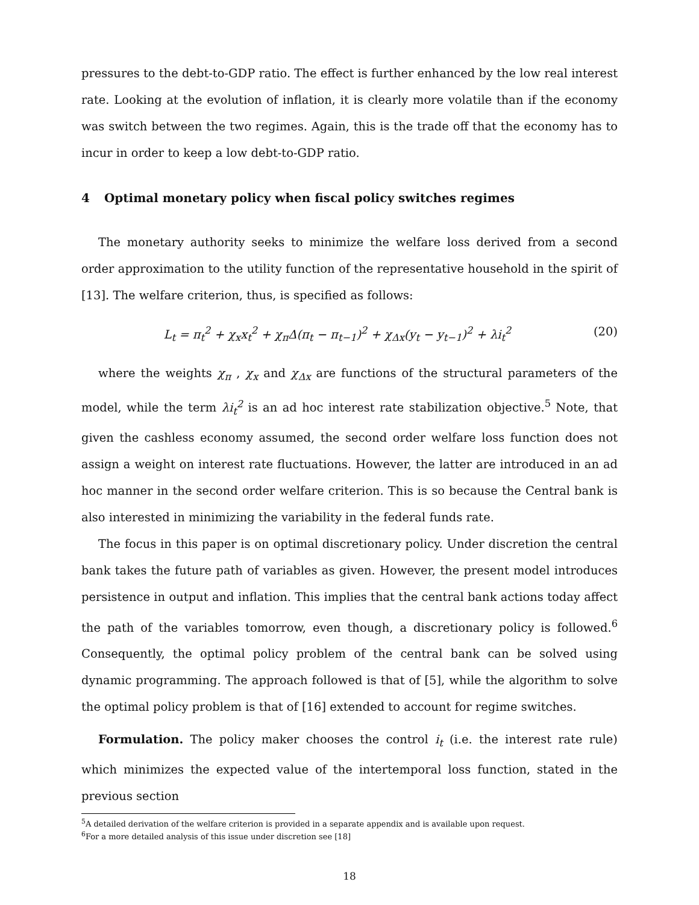pressures to the debt-to-GDP ratio. The effect is further enhanced by the low real interest rate. Looking at the evolution of inflation, it is clearly more volatile than if the economy was switch between the two regimes. Again, this is the trade off that the economy has to incur in order to keep a low debt-to-GDP ratio.
4 Optimal monetary policy when fiscal policy switches regimes
The monetary authority seeks to minimize the welfare loss derived from a second order approximation to the utility function of the representative household in the spirit of [13]. The welfare criterion, thus, is specified as follows:
L<sub>t</sub> = π<sub>t</sub><sup>2</sup> + χ<sub>x</sub>x<sub>t</sub><sup>2</sup> + χ<sub>π</sub>Δ(π<sub>t</sub> − π<sub>t−1</sub>)<sup>2</sup> + χ<sub>Δx</sub>(y<sub>t</sub> − y<sub>t−1</sub>)<sup>2</sup> + λi<sub>t</sub><sup>2</sup>
(20)
where the weights χ<sub>π</sub> , χ<sub>x</sub> and χ<sub>Δx</sub> are functions of the structural parameters of the model, while the term λi<sub>t</sub><sup>2</sup> is an ad hoc interest rate stabilization objective.<sup>5</sup> Note, that given the cashless economy assumed, the second order welfare loss function does not assign a weight on interest rate fluctuations. However, the latter are introduced in an ad hoc manner in the second order welfare criterion. This is so because the Central bank is also interested in minimizing the variability in the federal funds rate.
The focus in this paper is on optimal discretionary policy. Under discretion the central bank takes the future path of variables as given. However, the present model introduces persistence in output and inflation. This implies that the central bank actions today affect the path of the variables tomorrow, even though, a discretionary policy is followed.<sup>6</sup> Consequently, the optimal policy problem of the central bank can be solved using dynamic programming. The approach followed is that of [5], while the algorithm to solve the optimal policy problem is that of [16] extended to account for regime switches.
Formulation. The policy maker chooses the control i<sub>t</sub> (i.e. the interest rate rule) which minimizes the expected value of the intertemporal loss function, stated in the previous section
<sup>5</sup> A detailed derivation of the welfare criterion is provided in a separate appendix and is available upon request.
<sup>6</sup> For a more detailed analysis of this issue under discretion see [18]
18